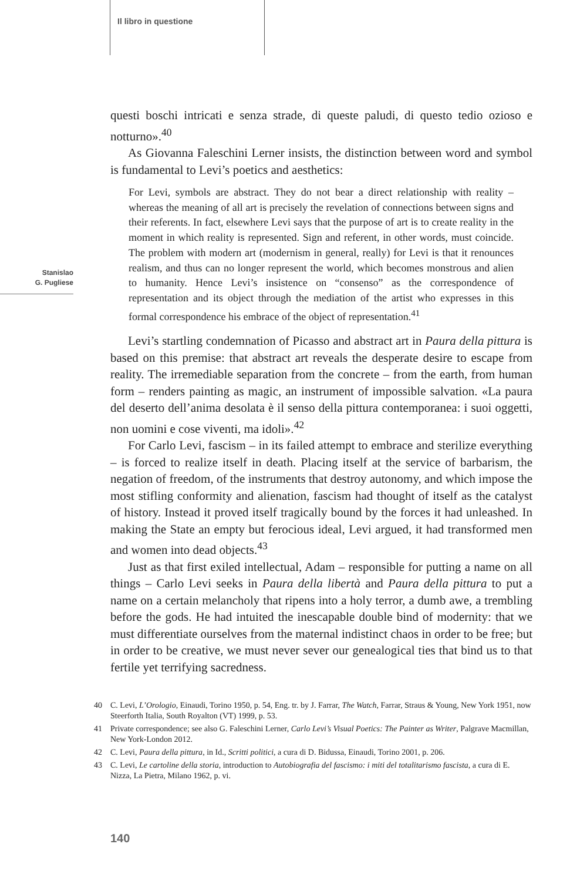Il libro in questione
Stanislao
G. Pugliese
questi boschi intricati e senza strade, di queste paludi, di questo tedio ozioso e notturno».<sup>40</sup>
As Giovanna Faleschini Lerner insists, the distinction between word and symbol is fundamental to Levi’s poetics and aesthetics:
For Levi, symbols are abstract. They do not bear a direct relationship with reality – whereas the meaning of all art is precisely the revelation of connections between signs and their referents. In fact, elsewhere Levi says that the purpose of art is to create reality in the moment in which reality is represented. Sign and referent, in other words, must coincide. The problem with modern art (modernism in general, really) for Levi is that it renounces realism, and thus can no longer represent the world, which becomes monstrous and alien to humanity. Hence Levi’s insistence on “consenso” as the correspondence of representation and its object through the mediation of the artist who expresses in this formal correspondence his embrace of the object of representation.<sup>41</sup>
Levi’s startling condemnation of Picasso and abstract art in Paura della pittura is based on this premise: that abstract art reveals the desperate desire to escape from reality. The irremediable separation from the concrete – from the earth, from human form – renders painting as magic, an instrument of impossible salvation. «La paura del deserto dell’anima desolata è il senso della pittura contemporanea: i suoi oggetti, non uomini e cose viventi, ma idoli».<sup>42</sup>
For Carlo Levi, fascism – in its failed attempt to embrace and sterilize everything – is forced to realize itself in death. Placing itself at the service of barbarism, the negation of freedom, of the instruments that destroy autonomy, and which impose the most stifling conformity and alienation, fascism had thought of itself as the catalyst of history. Instead it proved itself tragically bound by the forces it had unleashed. In making the State an empty but ferocious ideal, Levi argued, it had transformed men and women into dead objects.<sup>43</sup>
Just as that first exiled intellectual, Adam – responsible for putting a name on all things – Carlo Levi seeks in Paura della libertà and Paura della pittura to put a name on a certain melancholy that ripens into a holy terror, a dumb awe, a trembling before the gods. He had intuited the inescapable double bind of modernity: that we must differentiate ourselves from the maternal indistinct chaos in order to be free; but in order to be creative, we must never sever our genealogical ties that bind us to that fertile yet terrifying sacredness.
40 C. Levi, L’Orologio, Einaudi, Torino 1950, p. 54, Eng. tr. by J. Farrar, The Watch, Farrar, Straus & Young, New York 1951, now Steerforth Italia, South Royalton (VT) 1999, p. 53.
41 Private correspondence; see also G. Faleschini Lerner, Carlo Levi’s Visual Poetics: The Painter as Writer, Palgrave Macmillan, New York-London 2012.
42 C. Levi, Paura della pittura, in Id., Scritti politici, a cura di D. Bidussa, Einaudi, Torino 2001, p. 206.
43 C. Levi, Le cartoline della storia, introduction to Autobiografia del fascismo: i miti del totalitarismo fascista, a cura di E. Nizza, La Pietra, Milano 1962, p. vi.
140